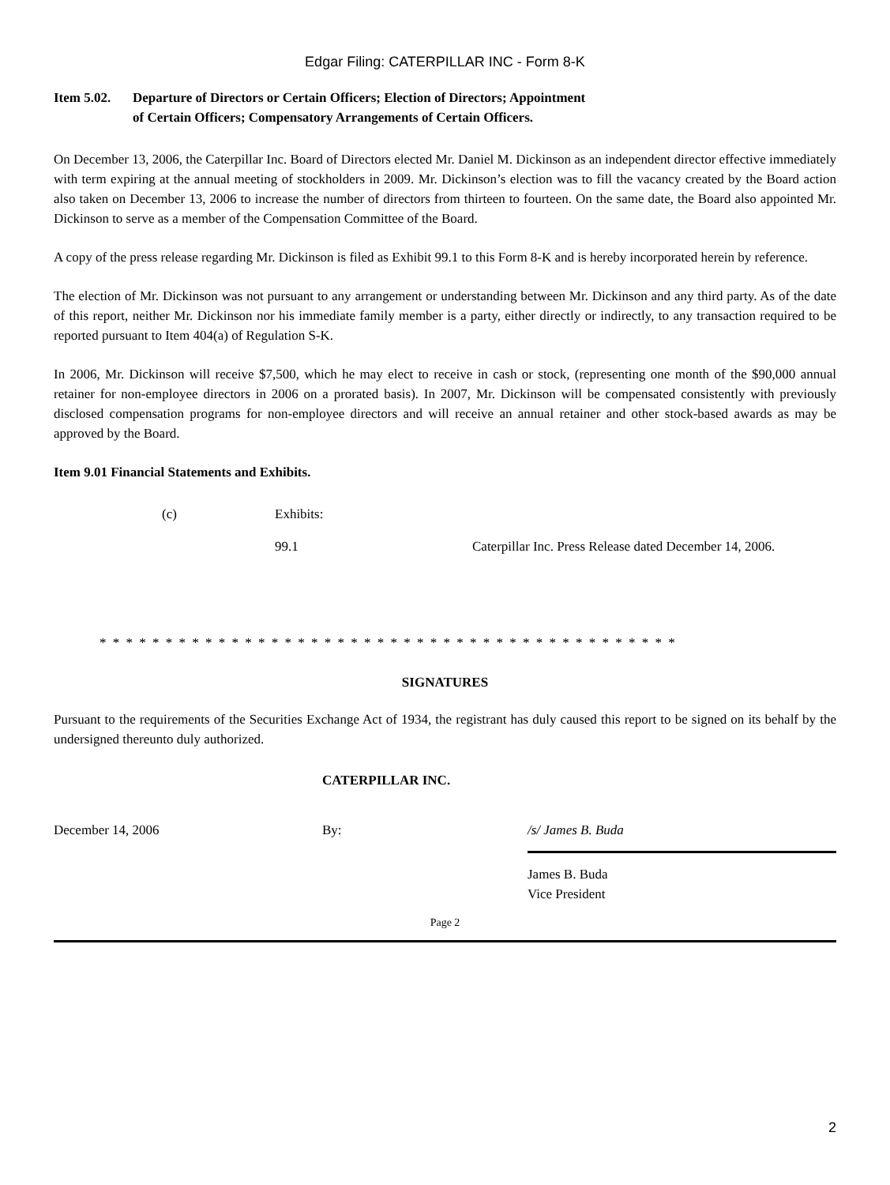Edgar Filing: CATERPILLAR INC - Form 8-K
Item 5.02. Departure of Directors or Certain Officers; Election of Directors; Appointment
of Certain Officers; Compensatory Arrangements of Certain Officers.
On December 13, 2006, the Caterpillar Inc. Board of Directors elected Mr. Daniel M. Dickinson as an independent director effective immediately with term expiring at the annual meeting of stockholders in 2009. Mr. Dickinson’s election was to fill the vacancy created by the Board action also taken on December 13, 2006 to increase the number of directors from thirteen to fourteen. On the same date, the Board also appointed Mr. Dickinson to serve as a member of the Compensation Committee of the Board.
A copy of the press release regarding Mr. Dickinson is filed as Exhibit 99.1 to this Form 8-K and is hereby incorporated herein by reference.
The election of Mr. Dickinson was not pursuant to any arrangement or understanding between Mr. Dickinson and any third party. As of the date of this report, neither Mr. Dickinson nor his immediate family member is a party, either directly or indirectly, to any transaction required to be reported pursuant to Item 404(a) of Regulation S-K.
In 2006, Mr. Dickinson will receive $7,500, which he may elect to receive in cash or stock, (representing one month of the $90,000 annual retainer for non-employee directors in 2006 on a prorated basis). In 2007, Mr. Dickinson will be compensated consistently with previously disclosed compensation programs for non-employee directors and will receive an annual retainer and other stock-based awards as may be approved by the Board.
Item 9.01 Financial Statements and Exhibits.
(c) Exhibits:
99.1 Caterpillar Inc. Press Release dated December 14, 2006.
* * * * * * * * * * * * * * * * * * * * * * * * * * * * * * * * * * * * * * * * * * * *
SIGNATURES
Pursuant to the requirements of the Securities Exchange Act of 1934, the registrant has duly caused this report to be signed on its behalf by the undersigned thereunto duly authorized.
CATERPILLAR INC.
December 14, 2006 By: /s/ James B. Buda
James B. Buda
Vice President
Page 2
2